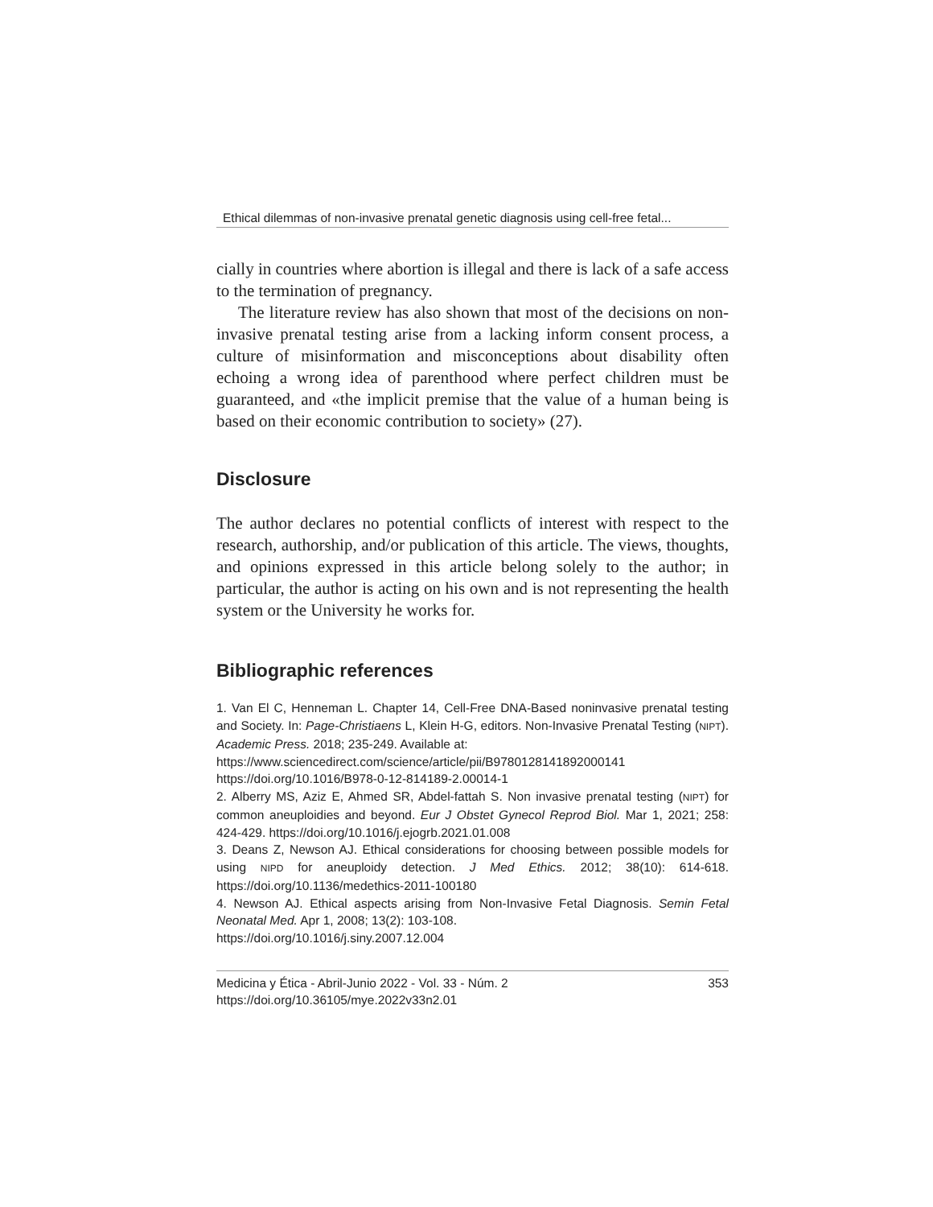Ethical dilemmas of non-invasive prenatal genetic diagnosis using cell-free fetal...
cially in countries where abortion is illegal and there is lack of a safe access to the termination of pregnancy.
The literature review has also shown that most of the decisions on non-invasive prenatal testing arise from a lacking inform consent process, a culture of misinformation and misconceptions about disability often echoing a wrong idea of parenthood where perfect children must be guaranteed, and «the implicit premise that the value of a human being is based on their economic contribution to society» (27).
Disclosure
The author declares no potential conflicts of interest with respect to the research, authorship, and/or publication of this article. The views, thoughts, and opinions expressed in this article belong solely to the author; in particular, the author is acting on his own and is not representing the health system or the University he works for.
Bibliographic references
1. Van El C, Henneman L. Chapter 14, Cell-Free DNA-Based noninvasive prenatal testing and Society. In: Page-Christiaens L, Klein H-G, editors. Non-Invasive Prenatal Testing (NIPT). Academic Press. 2018; 235-249. Available at:
https://www.sciencedirect.com/science/article/pii/B9780128141892000141
https://doi.org/10.1016/B978-0-12-814189-2.00014-1
2. Alberry MS, Aziz E, Ahmed SR, Abdel-fattah S. Non invasive prenatal testing (NIPT) for common aneuploidies and beyond. Eur J Obstet Gynecol Reprod Biol. Mar 1, 2021; 258: 424-429. https://doi.org/10.1016/j.ejogrb.2021.01.008
3. Deans Z, Newson AJ. Ethical considerations for choosing between possible models for using NIPD for aneuploidy detection. J Med Ethics. 2012; 38(10): 614-618. https://doi.org/10.1136/medethics-2011-100180
4. Newson AJ. Ethical aspects arising from Non-Invasive Fetal Diagnosis. Semin Fetal Neonatal Med. Apr 1, 2008; 13(2): 103-108.
https://doi.org/10.1016/j.siny.2007.12.004
Medicina y Ética - Abril-Junio 2022 - Vol. 33 - Núm. 2
https://doi.org/10.36105/mye.2022v33n2.01
353